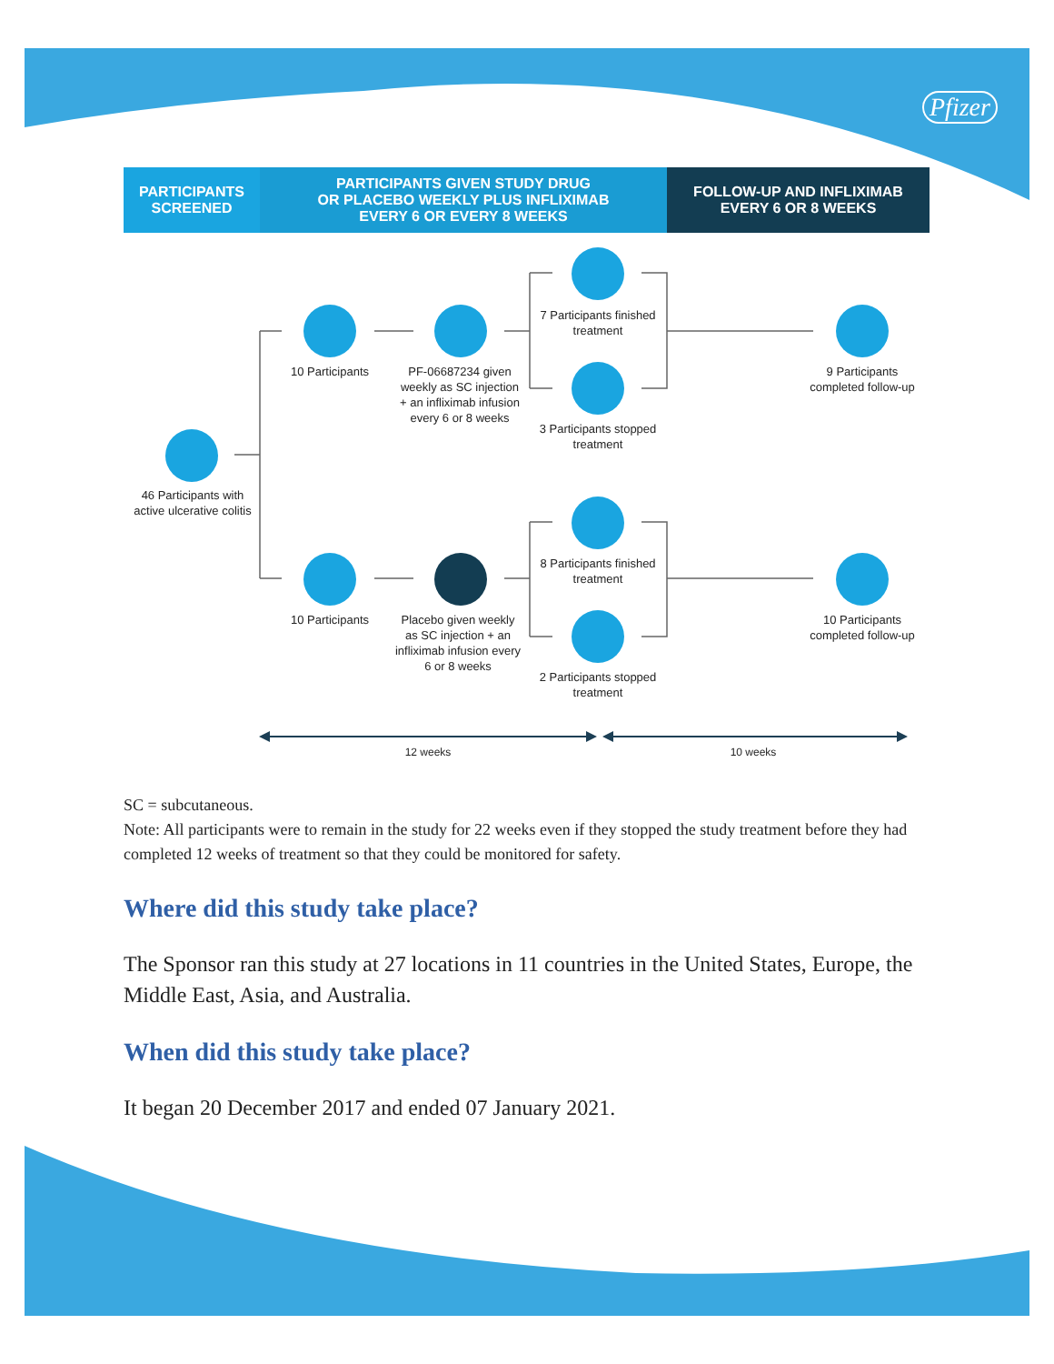Pfizer
PARTICIPANTS
SCREENED
PARTICIPANTS GIVEN STUDY DRUG
OR PLACEBO WEEKLY PLUS INFLIXIMAB
EVERY 6 OR EVERY 8 WEEKS
FOLLOW-UP AND INFLIXIMAB
EVERY 6 OR 8 WEEKS
46 Participants with active ulcerative colitis
10 Participants
PF-06687234 given weekly as SC injection + an infliximab infusion every 6 or 8 weeks
7 Participants finished treatment
3 Participants stopped treatment
9 Participants completed follow-up
10 Participants
Placebo given weekly as SC injection + an infliximab infusion every 6 or 8 weeks
8 Participants finished treatment
2 Participants stopped treatment
10 Participants completed follow-up
12 weeks 10 weeks
SC = subcutaneous.
Note: All participants were to remain in the study for 22 weeks even if they stopped the study treatment before they had completed 12 weeks of treatment so that they could be monitored for safety.
Where did this study take place?
The Sponsor ran this study at 27 locations in 11 countries in the United States, Europe, the Middle East, Asia, and Australia.
When did this study take place?
It began 20 December 2017 and ended 07 January 2021.